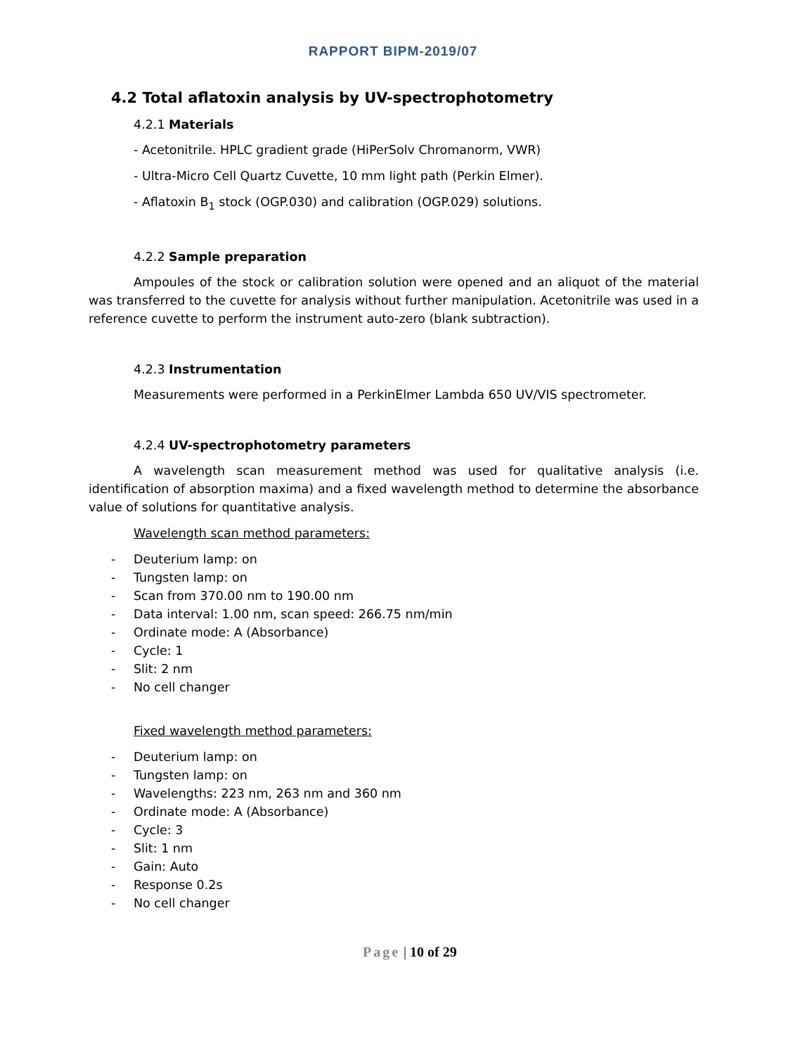RAPPORT BIPM-2019/07
4.2 Total aflatoxin analysis by UV-spectrophotometry
4.2.1 Materials
- Acetonitrile. HPLC gradient grade (HiPerSolv Chromanorm, VWR)
- Ultra-Micro Cell Quartz Cuvette, 10 mm light path (Perkin Elmer).
- Aflatoxin B<sub>1</sub> stock (OGP.030) and calibration (OGP.029) solutions.
4.2.2 Sample preparation
Ampoules of the stock or calibration solution were opened and an aliquot of the material was transferred to the cuvette for analysis without further manipulation. Acetonitrile was used in a reference cuvette to perform the instrument auto-zero (blank subtraction).
4.2.3 Instrumentation
Measurements were performed in a PerkinElmer Lambda 650 UV/VIS spectrometer.
4.2.4 UV-spectrophotometry parameters
A wavelength scan measurement method was used for qualitative analysis (i.e. identification of absorption maxima) and a fixed wavelength method to determine the absorbance value of solutions for quantitative analysis.
Wavelength scan method parameters:
- Deuterium lamp: on
- Tungsten lamp: on
- Scan from 370.00 nm to 190.00 nm
- Data interval: 1.00 nm, scan speed: 266.75 nm/min
- Ordinate mode: A (Absorbance)
- Cycle: 1
- Slit: 2 nm
- No cell changer
Fixed wavelength method parameters:
- Deuterium lamp: on
- Tungsten lamp: on
- Wavelengths: 223 nm, 263 nm and 360 nm
- Ordinate mode: A (Absorbance)
- Cycle: 3
- Slit: 1 nm
- Gain: Auto
- Response 0.2s
- No cell changer
Page | 10 of 29